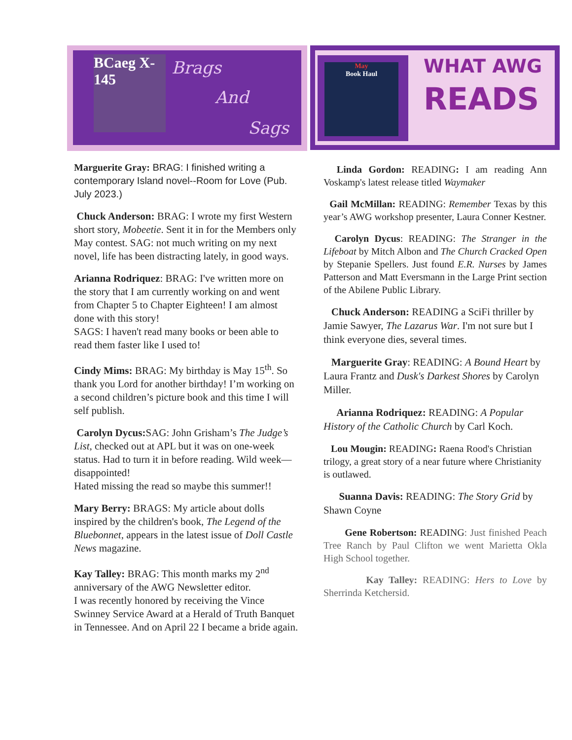BCaeg X-145 Brags
And
Sags
May
Book Haul
WHAT AWG
READS
Marguerite Gray: BRAG: I finished writing a contemporary Island novel--Room for Love (Pub. July 2023.)
Chuck Anderson: BRAG: I wrote my first Western short story, Mobeetie. Sent it in for the Members only May contest. SAG: not much writing on my next novel, life has been distracting lately, in good ways.
Arianna Rodriquez: BRAG: I've written more on the story that I am currently working on and went from Chapter 5 to Chapter Eighteen! I am almost done with this story!
SAGS: I haven't read many books or been able to read them faster like I used to!
Cindy Mims: BRAG: My birthday is May 15<sup>th</sup>. So thank you Lord for another birthday! I’m working on a second children’s picture book and this time I will self publish.
Carolyn Dycus: SAG: John Grisham’s The Judge’s List, checked out at APL but it was on one-week status. Had to turn it in before reading. Wild week—disappointed!
Hated missing the read so maybe this summer!!
Mary Berry: BRAGS: My article about dolls inspired by the children's book, The Legend of the Bluebonnet, appears in the latest issue of Doll Castle News magazine.
Kay Talley: BRAG: This month marks my 2<sup>nd</sup> anniversary of the AWG Newsletter editor.
I was recently honored by receiving the Vince Swinney Service Award at a Herald of Truth Banquet in Tennessee. And on April 22 I became a bride again.
Linda Gordon: READING: I am reading Ann Voskamp's latest release titled Waymaker
Gail McMillan: READING: Remember Texas by this year’s AWG workshop presenter, Laura Conner Kestner.
Carolyn Dycus: READING: The Stranger in the Lifeboat by Mitch Albon and The Church Cracked Open by Stepanie Spellers. Just found E.R. Nurses by James Patterson and Matt Eversmann in the Large Print section of the Abilene Public Library.
Chuck Anderson: READING a SciFi thriller by Jamie Sawyer, The Lazarus War. I'm not sure but I think everyone dies, several times.
Marguerite Gray: READING: A Bound Heart by Laura Frantz and Dusk's Darkest Shores by Carolyn Miller.
Arianna Rodriquez: READING: A Popular History of the Catholic Church by Carl Koch.
Lou Mougin: READING: Raena Rood's Christian trilogy, a great story of a near future where Christianity is outlawed.
Suanna Davis: READING: The Story Grid by Shawn Coyne
Gene Robertson: READING: Just finished Peach Tree Ranch by Paul Clifton we went Marietta Okla High School together.
Kay Talley: READING: Hers to Love by Sherrinda Ketchersid.